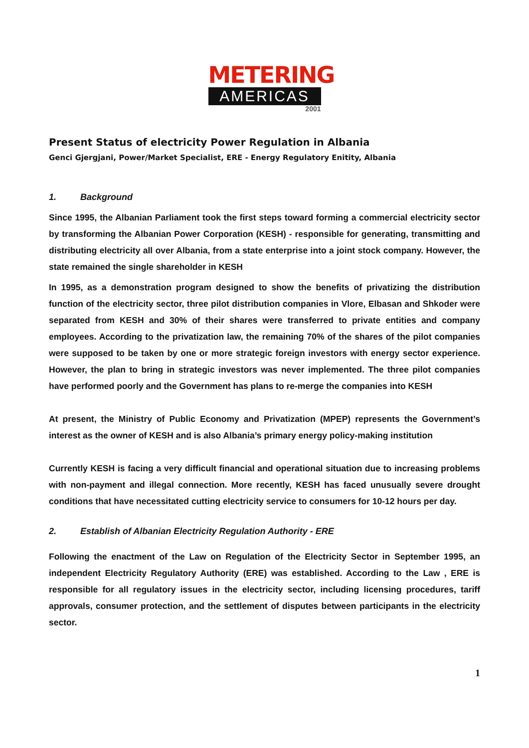METERING
AMERICAS
2001
Present Status of electricity Power Regulation in Albania
Genci Gjergjani, Power/Market Specialist, ERE - Energy Regulatory Enitity, Albania
1. Background
Since 1995, the Albanian Parliament took the first steps toward forming a commercial electricity sector by transforming the Albanian Power Corporation (KESH) - responsible for generating, transmitting and distributing electricity all over Albania, from a state enterprise into a joint stock company. However, the state remained the single shareholder in KESH
In 1995, as a demonstration program designed to show the benefits of privatizing the distribution function of the electricity sector, three pilot distribution companies in Vlore, Elbasan and Shkoder were separated from KESH and 30% of their shares were transferred to private entities and company employees. According to the privatization law, the remaining 70% of the shares of the pilot companies were supposed to be taken by one or more strategic foreign investors with energy sector experience. However, the plan to bring in strategic investors was never implemented. The three pilot companies have performed poorly and the Government has plans to re-merge the companies into KESH
At present, the Ministry of Public Economy and Privatization (MPEP) represents the Government’s interest as the owner of KESH and is also Albania’s primary energy policy-making institution
Currently KESH is facing a very difficult financial and operational situation due to increasing problems with non-payment and illegal connection. More recently, KESH has faced unusually severe drought conditions that have necessitated cutting electricity service to consumers for 10-12 hours per day.
2. Establish of Albanian Electricity Regulation Authority - ERE
Following the enactment of the Law on Regulation of the Electricity Sector in September 1995, an independent Electricity Regulatory Authority (ERE) was established. According to the Law , ERE is responsible for all regulatory issues in the electricity sector, including licensing procedures, tariff approvals, consumer protection, and the settlement of disputes between participants in the electricity sector.
1